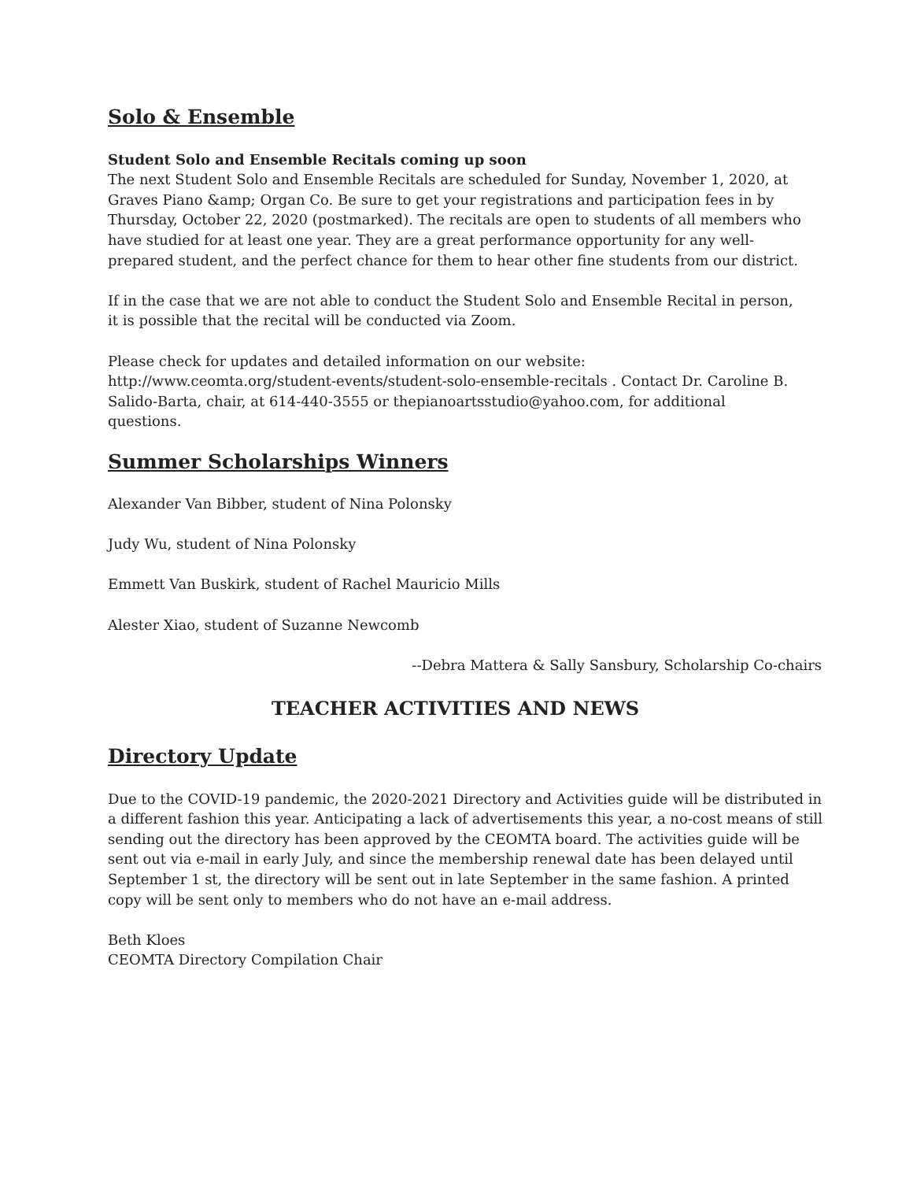Solo & Ensemble
Student Solo and Ensemble Recitals coming up soon
The next Student Solo and Ensemble Recitals are scheduled for Sunday, November 1, 2020, at Graves Piano &amp; Organ Co. Be sure to get your registrations and participation fees in by Thursday, October 22, 2020 (postmarked). The recitals are open to students of all members who have studied for at least one year. They are a great performance opportunity for any well-prepared student, and the perfect chance for them to hear other fine students from our district.
If in the case that we are not able to conduct the Student Solo and Ensemble Recital in person, it is possible that the recital will be conducted via Zoom.
Please check for updates and detailed information on our website: http://www.ceomta.org/student-events/student-solo-ensemble-recitals . Contact Dr. Caroline B. Salido-Barta, chair, at 614-440-3555 or thepianoartsstudio@yahoo.com, for additional questions.
Summer Scholarships Winners
Alexander Van Bibber, student of Nina Polonsky
Judy Wu, student of Nina Polonsky
Emmett Van Buskirk, student of Rachel Mauricio Mills
Alester Xiao, student of Suzanne Newcomb
--Debra Mattera & Sally Sansbury, Scholarship Co-chairs
TEACHER ACTIVITIES AND NEWS
Directory Update
Due to the COVID-19 pandemic, the 2020-2021 Directory and Activities guide will be distributed in a different fashion this year. Anticipating a lack of advertisements this year, a no-cost means of still sending out the directory has been approved by the CEOMTA board. The activities guide will be sent out via e-mail in early July, and since the membership renewal date has been delayed until September 1 st, the directory will be sent out in late September in the same fashion. A printed copy will be sent only to members who do not have an e-mail address.
Beth Kloes
CEOMTA Directory Compilation Chair